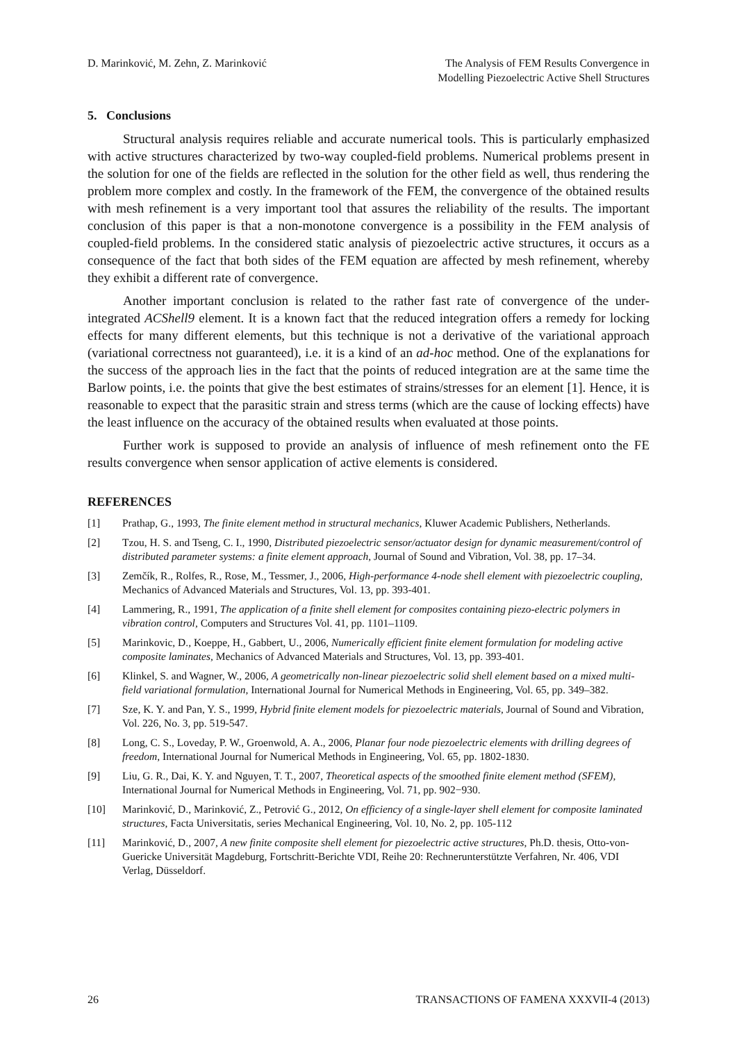D. Marinković, M. Zehn, Z. Marinković
The Analysis of FEM Results Convergence in
Modelling Piezoelectric Active Shell Structures
5. Conclusions
Structural analysis requires reliable and accurate numerical tools. This is particularly emphasized with active structures characterized by two-way coupled-field problems. Numerical problems present in the solution for one of the fields are reflected in the solution for the other field as well, thus rendering the problem more complex and costly. In the framework of the FEM, the convergence of the obtained results with mesh refinement is a very important tool that assures the reliability of the results. The important conclusion of this paper is that a non-monotone convergence is a possibility in the FEM analysis of coupled-field problems. In the considered static analysis of piezoelectric active structures, it occurs as a consequence of the fact that both sides of the FEM equation are affected by mesh refinement, whereby they exhibit a different rate of convergence.
Another important conclusion is related to the rather fast rate of convergence of the under-integrated ACShell9 element. It is a known fact that the reduced integration offers a remedy for locking effects for many different elements, but this technique is not a derivative of the variational approach (variational correctness not guaranteed), i.e. it is a kind of an ad-hoc method. One of the explanations for the success of the approach lies in the fact that the points of reduced integration are at the same time the Barlow points, i.e. the points that give the best estimates of strains/stresses for an element [1]. Hence, it is reasonable to expect that the parasitic strain and stress terms (which are the cause of locking effects) have the least influence on the accuracy of the obtained results when evaluated at those points.
Further work is supposed to provide an analysis of influence of mesh refinement onto the FE results convergence when sensor application of active elements is considered.
REFERENCES
[1] Prathap, G., 1993, The finite element method in structural mechanics, Kluwer Academic Publishers, Netherlands.
[2] Tzou, H. S. and Tseng, C. I., 1990, Distributed piezoelectric sensor/actuator design for dynamic measurement/control of distributed parameter systems: a finite element approach, Journal of Sound and Vibration, Vol. 38, pp. 17–34.
[3] Zemčík, R., Rolfes, R., Rose, M., Tessmer, J., 2006, High-performance 4-node shell element with piezoelectric coupling, Mechanics of Advanced Materials and Structures, Vol. 13, pp. 393-401.
[4] Lammering, R., 1991, The application of a finite shell element for composites containing piezo-electric polymers in vibration control, Computers and Structures Vol. 41, pp. 1101–1109.
[5] Marinkovic, D., Koeppe, H., Gabbert, U., 2006, Numerically efficient finite element formulation for modeling active composite laminates, Mechanics of Advanced Materials and Structures, Vol. 13, pp. 393-401.
[6] Klinkel, S. and Wagner, W., 2006, A geometrically non-linear piezoelectric solid shell element based on a mixed multi-field variational formulation, International Journal for Numerical Methods in Engineering, Vol. 65, pp. 349–382.
[7] Sze, K. Y. and Pan, Y. S., 1999, Hybrid finite element models for piezoelectric materials, Journal of Sound and Vibration, Vol. 226, No. 3, pp. 519-547.
[8] Long, C. S., Loveday, P. W., Groenwold, A. A., 2006, Planar four node piezoelectric elements with drilling degrees of freedom, International Journal for Numerical Methods in Engineering, Vol. 65, pp. 1802-1830.
[9] Liu, G. R., Dai, K. Y. and Nguyen, T. T., 2007, Theoretical aspects of the smoothed finite element method (SFEM), International Journal for Numerical Methods in Engineering, Vol. 71, pp. 902−930.
[10] Marinković, D., Marinković, Z., Petrović G., 2012, On efficiency of a single-layer shell element for composite laminated structures, Facta Universitatis, series Mechanical Engineering, Vol. 10, No. 2, pp. 105-112
[11] Marinković, D., 2007, A new finite composite shell element for piezoelectric active structures, Ph.D. thesis, Otto-von-Guericke Universität Magdeburg, Fortschritt-Berichte VDI, Reihe 20: Rechnerunterstützte Verfahren, Nr. 406, VDI Verlag, Düsseldorf.
26 TRANSACTIONS OF FAMENA XXXVII-4 (2013)